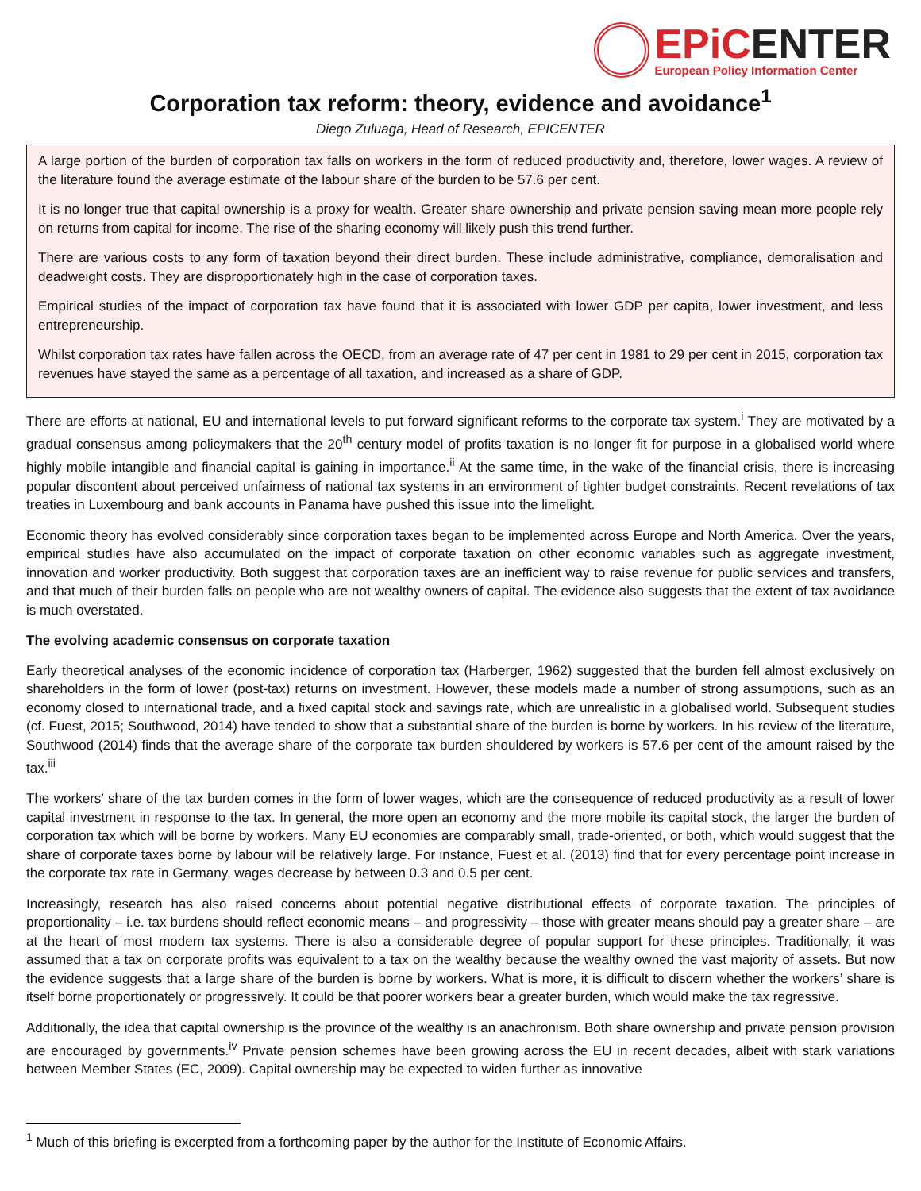EPiCENTER
European Policy Information Center
Corporation tax reform: theory, evidence and avoidance<sup>1</sup>
Diego Zuluaga, Head of Research, EPICENTER
A large portion of the burden of corporation tax falls on workers in the form of reduced productivity and, therefore, lower wages. A review of the literature found the average estimate of the labour share of the burden to be 57.6 per cent.
It is no longer true that capital ownership is a proxy for wealth. Greater share ownership and private pension saving mean more people rely on returns from capital for income. The rise of the sharing economy will likely push this trend further.
There are various costs to any form of taxation beyond their direct burden. These include administrative, compliance, demoralisation and deadweight costs. They are disproportionately high in the case of corporation taxes.
Empirical studies of the impact of corporation tax have found that it is associated with lower GDP per capita, lower investment, and less entrepreneurship.
Whilst corporation tax rates have fallen across the OECD, from an average rate of 47 per cent in 1981 to 29 per cent in 2015, corporation tax revenues have stayed the same as a percentage of all taxation, and increased as a share of GDP.
There are efforts at national, EU and international levels to put forward significant reforms to the corporate tax system.<sup>i</sup> They are motivated by a gradual consensus among policymakers that the 20<sup>th</sup> century model of profits taxation is no longer fit for purpose in a globalised world where highly mobile intangible and financial capital is gaining in importance.<sup>ii</sup> At the same time, in the wake of the financial crisis, there is increasing popular discontent about perceived unfairness of national tax systems in an environment of tighter budget constraints. Recent revelations of tax treaties in Luxembourg and bank accounts in Panama have pushed this issue into the limelight.
Economic theory has evolved considerably since corporation taxes began to be implemented across Europe and North America. Over the years, empirical studies have also accumulated on the impact of corporate taxation on other economic variables such as aggregate investment, innovation and worker productivity. Both suggest that corporation taxes are an inefficient way to raise revenue for public services and transfers, and that much of their burden falls on people who are not wealthy owners of capital. The evidence also suggests that the extent of tax avoidance is much overstated.
The evolving academic consensus on corporate taxation
Early theoretical analyses of the economic incidence of corporation tax (Harberger, 1962) suggested that the burden fell almost exclusively on shareholders in the form of lower (post-tax) returns on investment. However, these models made a number of strong assumptions, such as an economy closed to international trade, and a fixed capital stock and savings rate, which are unrealistic in a globalised world. Subsequent studies (cf. Fuest, 2015; Southwood, 2014) have tended to show that a substantial share of the burden is borne by workers. In his review of the literature, Southwood (2014) finds that the average share of the corporate tax burden shouldered by workers is 57.6 per cent of the amount raised by the tax.<sup>iii</sup>
The workers’ share of the tax burden comes in the form of lower wages, which are the consequence of reduced productivity as a result of lower capital investment in response to the tax. In general, the more open an economy and the more mobile its capital stock, the larger the burden of corporation tax which will be borne by workers. Many EU economies are comparably small, trade-oriented, or both, which would suggest that the share of corporate taxes borne by labour will be relatively large. For instance, Fuest et al. (2013) find that for every percentage point increase in the corporate tax rate in Germany, wages decrease by between 0.3 and 0.5 per cent.
Increasingly, research has also raised concerns about potential negative distributional effects of corporate taxation. The principles of proportionality – i.e. tax burdens should reflect economic means – and progressivity – those with greater means should pay a greater share – are at the heart of most modern tax systems. There is also a considerable degree of popular support for these principles. Traditionally, it was assumed that a tax on corporate profits was equivalent to a tax on the wealthy because the wealthy owned the vast majority of assets. But now the evidence suggests that a large share of the burden is borne by workers. What is more, it is difficult to discern whether the workers’ share is itself borne proportionately or progressively. It could be that poorer workers bear a greater burden, which would make the tax regressive.
Additionally, the idea that capital ownership is the province of the wealthy is an anachronism. Both share ownership and private pension provision are encouraged by governments.<sup>iv</sup> Private pension schemes have been growing across the EU in recent decades, albeit with stark variations between Member States (EC, 2009). Capital ownership may be expected to widen further as innovative
<sup>1</sup> Much of this briefing is excerpted from a forthcoming paper by the author for the Institute of Economic Affairs.